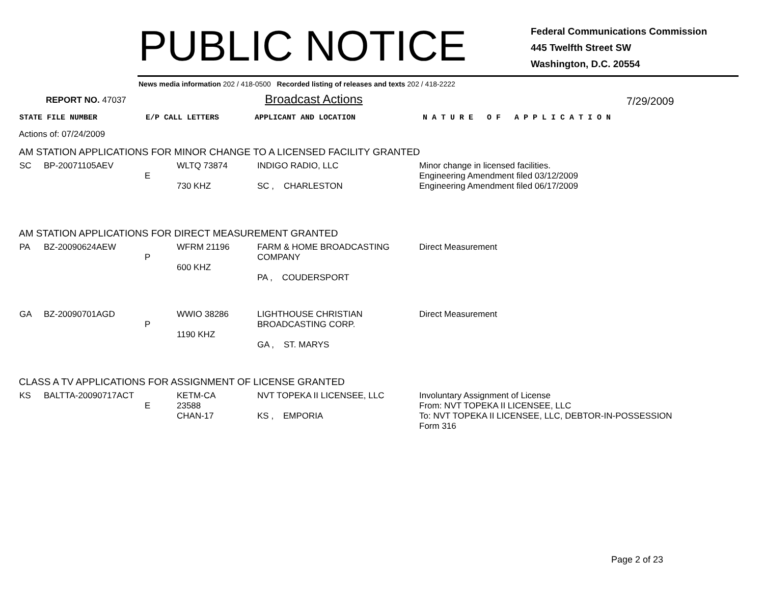PUBLIC NOTICE
Federal Communications Commission
445 Twelfth Street SW
Washington, D.C. 20554
News media information 202 / 418-0500 Recorded listing of releases and texts 202 / 418-2222
REPORT NO. 47037
Broadcast Actions
7/29/2009
STATE FILE NUMBER E/P CALL LETTERS APPLICANT AND LOCATION N A T U R E O F A P P L I C A T I O N
Actions of: 07/24/2009
AM STATION APPLICATIONS FOR MINOR CHANGE TO A LICENSED FACILITY GRANTED
| SC | BP-20071105AEV | E | WLTQ 73874 730 KHZ | INDIGO RADIO, LLC SC , CHARLESTON | Minor change in licensed facilities. Engineering Amendment filed 03/12/2009 Engineering Amendment filed 06/17/2009 |
AM STATION APPLICATIONS FOR DIRECT MEASUREMENT GRANTED
| PA | BZ-20090624AEW | P | WFRM 21196 600 KHZ | FARM & HOME BROADCASTING COMPANY PA , COUDERSPORT | Direct Measurement |
| GA | BZ-20090701AGD | P | WWIO 38286 1190 KHZ | LIGHTHOUSE CHRISTIAN BROADCASTING CORP. GA , ST. MARYS | Direct Measurement |
CLASS A TV APPLICATIONS FOR ASSIGNMENT OF LICENSE GRANTED
| KS | BALTTA-20090717ACT | E | KETM-CA 23588 CHAN-17 | NVT TOPEKA II LICENSEE, LLC KS , EMPORIA | Involuntary Assignment of License From: NVT TOPEKA II LICENSEE, LLC To: NVT TOPEKA II LICENSEE, LLC, DEBTOR-IN-POSSESSION Form 316 |
Page 2 of 23